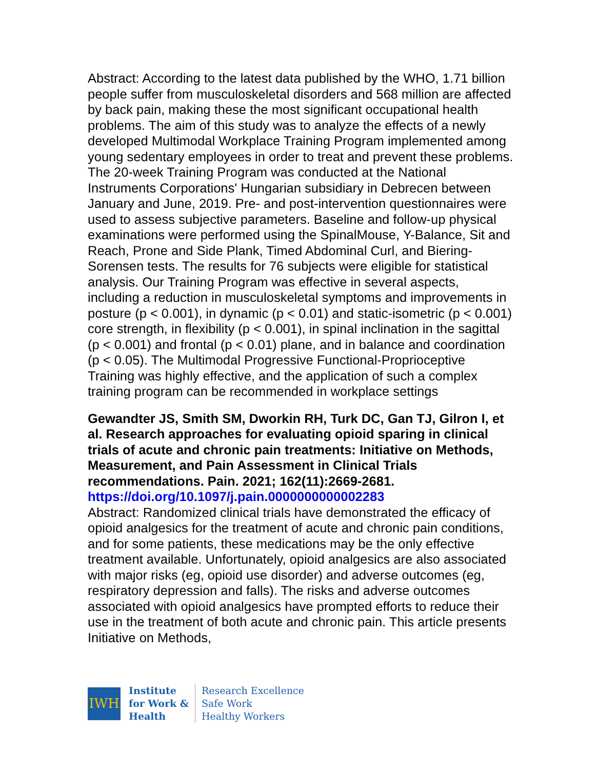Abstract: According to the latest data published by the WHO, 1.71 billion people suffer from musculoskeletal disorders and 568 million are affected by back pain, making these the most significant occupational health problems. The aim of this study was to analyze the effects of a newly developed Multimodal Workplace Training Program implemented among young sedentary employees in order to treat and prevent these problems. The 20-week Training Program was conducted at the National Instruments Corporations' Hungarian subsidiary in Debrecen between January and June, 2019. Pre- and post-intervention questionnaires were used to assess subjective parameters. Baseline and follow-up physical examinations were performed using the SpinalMouse, Y-Balance, Sit and Reach, Prone and Side Plank, Timed Abdominal Curl, and Biering-Sorensen tests. The results for 76 subjects were eligible for statistical analysis. Our Training Program was effective in several aspects, including a reduction in musculoskeletal symptoms and improvements in posture (p < 0.001), in dynamic (p < 0.01) and static-isometric (p < 0.001) core strength, in flexibility (p < 0.001), in spinal inclination in the sagittal (p < 0.001) and frontal (p < 0.01) plane, and in balance and coordination (p < 0.05). The Multimodal Progressive Functional-Proprioceptive Training was highly effective, and the application of such a complex training program can be recommended in workplace settings
Gewandter JS, Smith SM, Dworkin RH, Turk DC, Gan TJ, Gilron I, et al. Research approaches for evaluating opioid sparing in clinical trials of acute and chronic pain treatments: Initiative on Methods, Measurement, and Pain Assessment in Clinical Trials recommendations. Pain. 2021; 162(11):2669-2681.
https://doi.org/10.1097/j.pain.0000000000002283
Abstract: Randomized clinical trials have demonstrated the efficacy of opioid analgesics for the treatment of acute and chronic pain conditions, and for some patients, these medications may be the only effective treatment available. Unfortunately, opioid analgesics are also associated with major risks (eg, opioid use disorder) and adverse outcomes (eg, respiratory depression and falls). The risks and adverse outcomes associated with opioid analgesics have prompted efforts to reduce their use in the treatment of both acute and chronic pain. This article presents Initiative on Methods,
IWH
Institute
for Work &
Health
Research Excellence
Safe Work
Healthy Workers